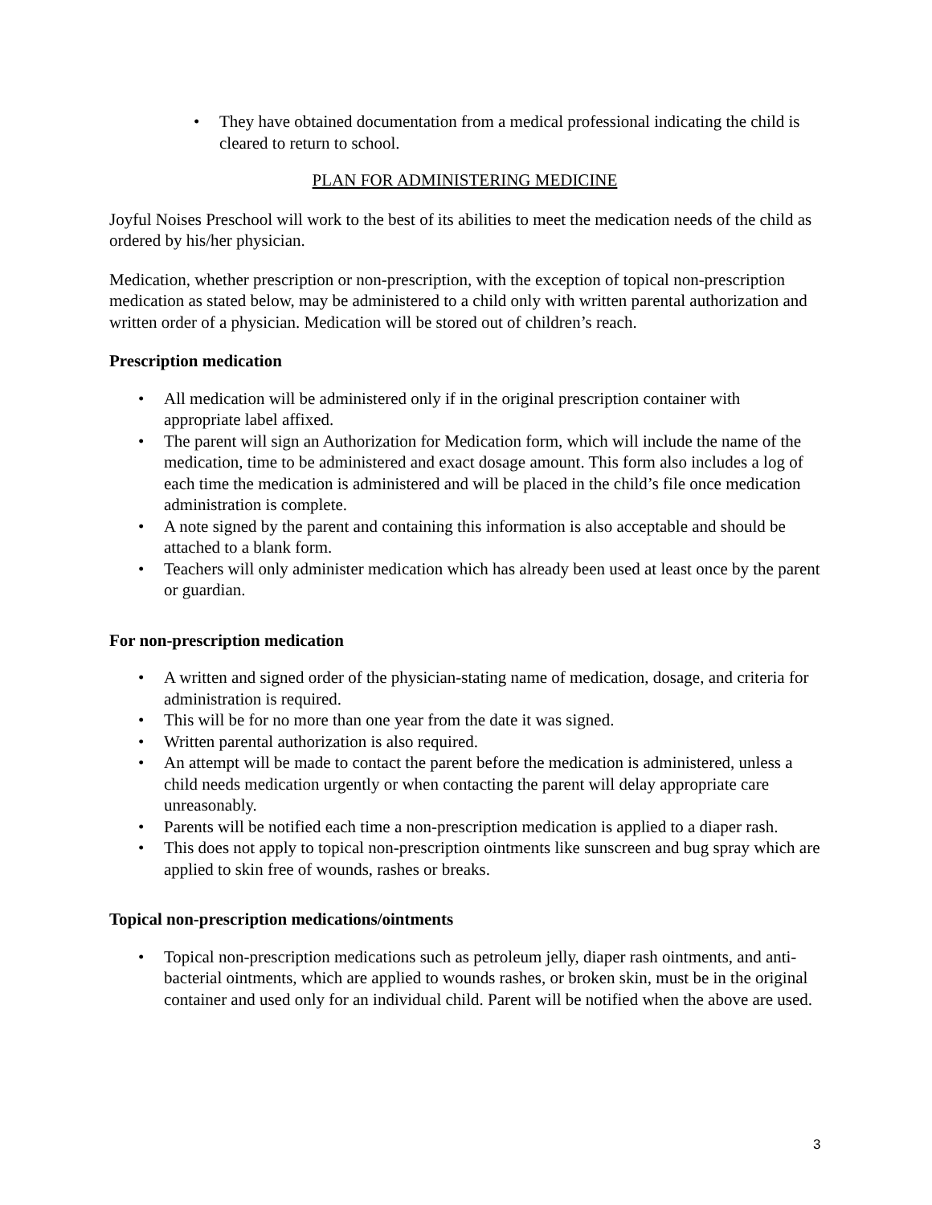• They have obtained documentation from a medical professional indicating the child is cleared to return to school.
PLAN FOR ADMINISTERING MEDICINE
Joyful Noises Preschool will work to the best of its abilities to meet the medication needs of the child as ordered by his/her physician.
Medication, whether prescription or non-prescription, with the exception of topical non-prescription medication as stated below, may be administered to a child only with written parental authorization and written order of a physician. Medication will be stored out of children’s reach.
Prescription medication
• All medication will be administered only if in the original prescription container with appropriate label affixed.
• The parent will sign an Authorization for Medication form, which will include the name of the medication, time to be administered and exact dosage amount. This form also includes a log of each time the medication is administered and will be placed in the child’s file once medication administration is complete.
• A note signed by the parent and containing this information is also acceptable and should be attached to a blank form.
• Teachers will only administer medication which has already been used at least once by the parent or guardian.
For non-prescription medication
• A written and signed order of the physician-stating name of medication, dosage, and criteria for administration is required.
• This will be for no more than one year from the date it was signed.
• Written parental authorization is also required.
• An attempt will be made to contact the parent before the medication is administered, unless a child needs medication urgently or when contacting the parent will delay appropriate care unreasonably.
• Parents will be notified each time a non-prescription medication is applied to a diaper rash.
• This does not apply to topical non-prescription ointments like sunscreen and bug spray which are applied to skin free of wounds, rashes or breaks.
Topical non-prescription medications/ointments
• Topical non-prescription medications such as petroleum jelly, diaper rash ointments, and anti-bacterial ointments, which are applied to wounds rashes, or broken skin, must be in the original container and used only for an individual child. Parent will be notified when the above are used.
3